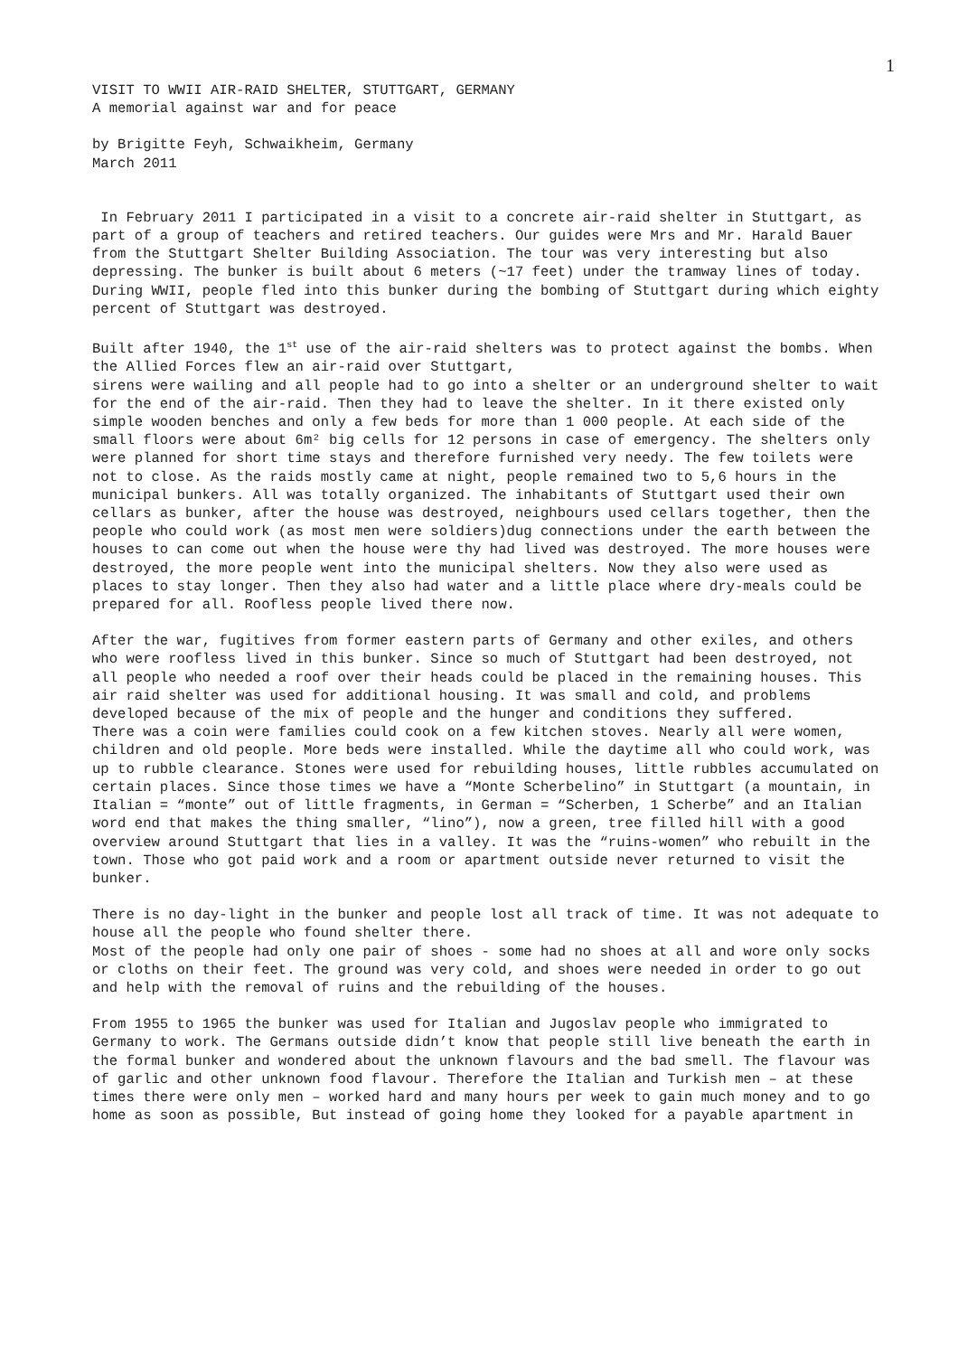1
VISIT TO WWII AIR-RAID SHELTER, STUTTGART, GERMANY A memorial against war and for peace
by Brigitte Feyh, Schwaikheim, Germany March 2011
In February 2011 I participated in a visit to a concrete air-raid shelter in Stuttgart, as part of a group of teachers and retired teachers. Our guides were Mrs and Mr. Harald Bauer from the Stuttgart Shelter Building Association. The tour was very interesting but also depressing. The bunker is built about 6 meters (~17 feet) under the tramway lines of today. During WWII, people fled into this bunker during the bombing of Stuttgart during which eighty percent of Stuttgart was destroyed.
Built after 1940, the 1<sup>st</sup> use of the air-raid shelters was to protect against the bombs. When the Allied Forces flew an air-raid over Stuttgart, sirens were wailing and all people had to go into a shelter or an underground shelter to wait for the end of the air-raid. Then they had to leave the shelter. In it there existed only simple wooden benches and only a few beds for more than 1 000 people. At each side of the small floors were about 6m² big cells for 12 persons in case of emergency. The shelters only were planned for short time stays and therefore furnished very needy. The few toilets were not to close. As the raids mostly came at night, people remained two to 5,6 hours in the municipal bunkers. All was totally organized. The inhabitants of Stuttgart used their own cellars as bunker, after the house was destroyed, neighbours used cellars together, then the people who could work (as most men were soldiers)dug connections under the earth between the houses to can come out when the house were thy had lived was destroyed. The more houses were destroyed, the more people went into the municipal shelters. Now they also were used as places to stay longer. Then they also had water and a little place where dry-meals could be prepared for all. Roofless people lived there now.
After the war, fugitives from former eastern parts of Germany and other exiles, and others who were roofless lived in this bunker. Since so much of Stuttgart had been destroyed, not all people who needed a roof over their heads could be placed in the remaining houses. This air raid shelter was used for additional housing. It was small and cold, and problems developed because of the mix of people and the hunger and conditions they suffered. There was a coin were families could cook on a few kitchen stoves. Nearly all were women, children and old people. More beds were installed. While the daytime all who could work, was up to rubble clearance. Stones were used for rebuilding houses, little rubbles accumulated on certain places. Since those times we have a “Monte Scherbelino” in Stuttgart (a mountain, in Italian = “monte” out of little fragments, in German = “Scherben, 1 Scherbe” and an Italian word end that makes the thing smaller, “lino”), now a green, tree filled hill with a good overview around Stuttgart that lies in a valley. It was the “ruins-women” who rebuilt in the town. Those who got paid work and a room or apartment outside never returned to visit the bunker.
There is no day-light in the bunker and people lost all track of time. It was not adequate to house all the people who found shelter there. Most of the people had only one pair of shoes - some had no shoes at all and wore only socks or cloths on their feet. The ground was very cold, and shoes were needed in order to go out and help with the removal of ruins and the rebuilding of the houses.
From 1955 to 1965 the bunker was used for Italian and Jugoslav people who immigrated to Germany to work. The Germans outside didn’t know that people still live beneath the earth in the formal bunker and wondered about the unknown flavours and the bad smell. The flavour was of garlic and other unknown food flavour. Therefore the Italian and Turkish men – at these times there were only men – worked hard and many hours per week to gain much money and to go home as soon as possible, But instead of going home they looked for a payable apartment in